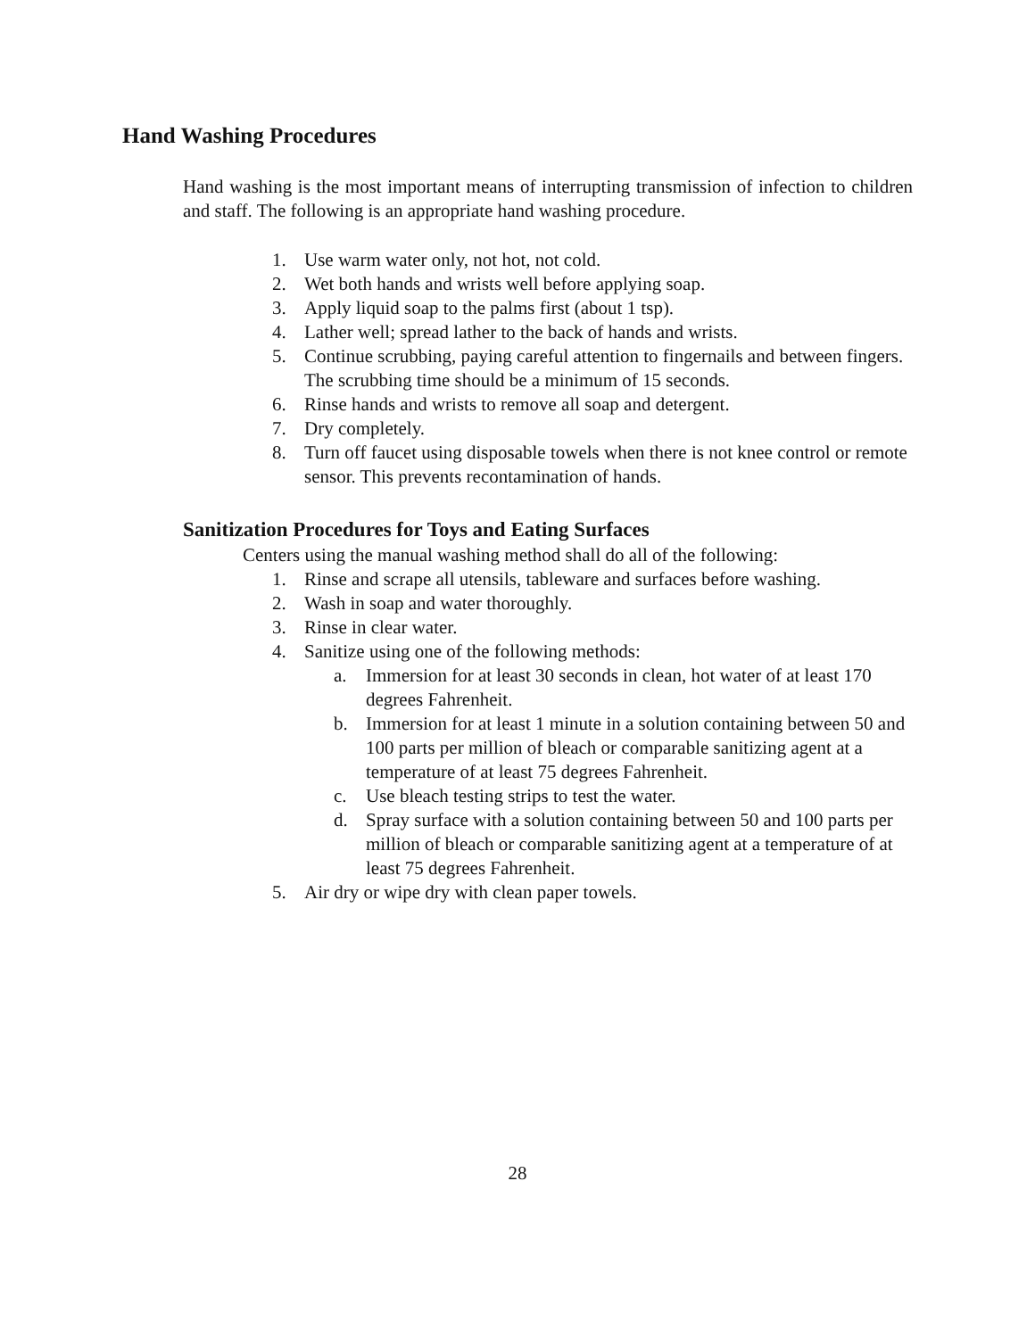Hand Washing Procedures
Hand washing is the most important means of interrupting transmission of infection to children and staff. The following is an appropriate hand washing procedure.
1. Use warm water only, not hot, not cold.
2. Wet both hands and wrists well before applying soap.
3. Apply liquid soap to the palms first (about 1 tsp).
4. Lather well; spread lather to the back of hands and wrists.
5. Continue scrubbing, paying careful attention to fingernails and between fingers. The scrubbing time should be a minimum of 15 seconds.
6. Rinse hands and wrists to remove all soap and detergent.
7. Dry completely.
8. Turn off faucet using disposable towels when there is not knee control or remote sensor. This prevents recontamination of hands.
Sanitization Procedures for Toys and Eating Surfaces
Centers using the manual washing method shall do all of the following:
1. Rinse and scrape all utensils, tableware and surfaces before washing.
2. Wash in soap and water thoroughly.
3. Rinse in clear water.
4. Sanitize using one of the following methods:
a. Immersion for at least 30 seconds in clean, hot water of at least 170 degrees Fahrenheit.
b. Immersion for at least 1 minute in a solution containing between 50 and 100 parts per million of bleach or comparable sanitizing agent at a temperature of at least 75 degrees Fahrenheit.
c. Use bleach testing strips to test the water.
d. Spray surface with a solution containing between 50 and 100 parts per million of bleach or comparable sanitizing agent at a temperature of at least 75 degrees Fahrenheit.
5. Air dry or wipe dry with clean paper towels.
28